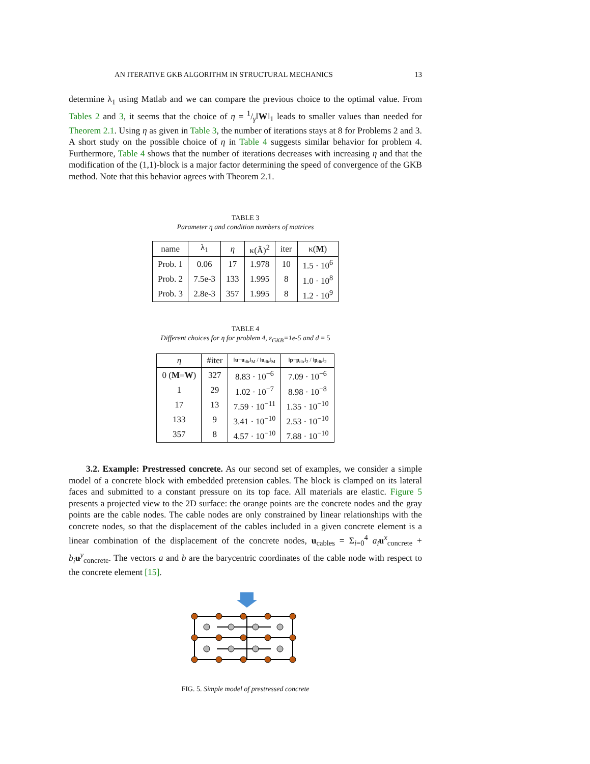AN ITERATIVE GKB ALGORITHM IN STRUCTURAL MECHANICS 13
determine λ<sub>1</sub> using Matlab and we can compare the previous choice to the optimal value. From Tables 2 and 3, it seems that the choice of η = 1/γ‖W‖<sub>1</sub> leads to smaller values than needed for Theorem 2.1. Using η as given in Table 3, the number of iterations stays at 8 for Problems 2 and 3. A short study on the possible choice of η in Table 4 suggests similar behavior for problem 4. Furthermore, Table 4 shows that the number of iterations decreases with increasing η and that the modification of the (1,1)-block is a major factor determining the speed of convergence of the GKB method. Note that this behavior agrees with Theorem 2.1.
TABLE 3
Parameter η and condition numbers of matrices
| name | λ<sub>1</sub> | η | κ(Ã)<sup>2</sup> | iter | κ( M ) |
| --- | --- | --- | --- | --- | --- |
| Prob. 1 | 0.06 | 17 | 1.978 | 10 | 1.5 · 10<sup>6</sup> |
| Prob. 2 | 7.5e-3 | 133 | 1.995 | 8 | 1.0 · 10<sup>8</sup> |
| Prob. 3 | 2.8e-3 | 357 | 1.995 | 8 | 1.2 · 10<sup>9</sup> |
TABLE 4
Different choices for η for problem 4, ε<sub>GKB</sub>=1e-5 and d = 5
| η | #iter | ‖ u − u<sub>dir</sub>‖<sub>M</sub> / ‖ u<sub>dir</sub>‖<sub>M</sub> | ‖ p − p<sub>dir</sub>‖<sub>2</sub> / ‖ p<sub>dir</sub>‖<sub>2</sub> |
| --- | --- | --- | --- |
| 0 ( M = W ) | 327 | 8.83 · 10<sup>−6</sup> | 7.09 · 10<sup>−6</sup> |
| 1 | 29 | 1.02 · 10<sup>−7</sup> | 8.98 · 10<sup>−8</sup> |
| 17 | 13 | 7.59 · 10<sup>−11</sup> | 1.35 · 10<sup>−10</sup> |
| 133 | 9 | 3.41 · 10<sup>−10</sup> | 2.53 · 10<sup>−10</sup> |
| 357 | 8 | 4.57 · 10<sup>−10</sup> | 7.88 · 10<sup>−10</sup> |
3.2. Example: Prestressed concrete. As our second set of examples, we consider a simple model of a concrete block with embedded pretension cables. The block is clamped on its lateral faces and submitted to a constant pressure on its top face. All materials are elastic. Figure 5 presents a projected view to the 2D surface: the orange points are the concrete nodes and the gray points are the cable nodes. The cable nodes are only constrained by linear relationships with the concrete nodes, so that the displacement of the cables included in a given concrete element is a linear combination of the displacement of the concrete nodes, u<sub>cables</sub> = Σ<sub>i=0</sub><sup>4</sup> a<sub>i</sub> u<sup>x</sup><sub>concrete</sub> + b<sub>i</sub> u<sup>y</sup><sub>concrete</sub>. The vectors a and b are the barycentric coordinates of the cable node with respect to the concrete element [15].
FIG. 5. Simple model of prestressed concrete